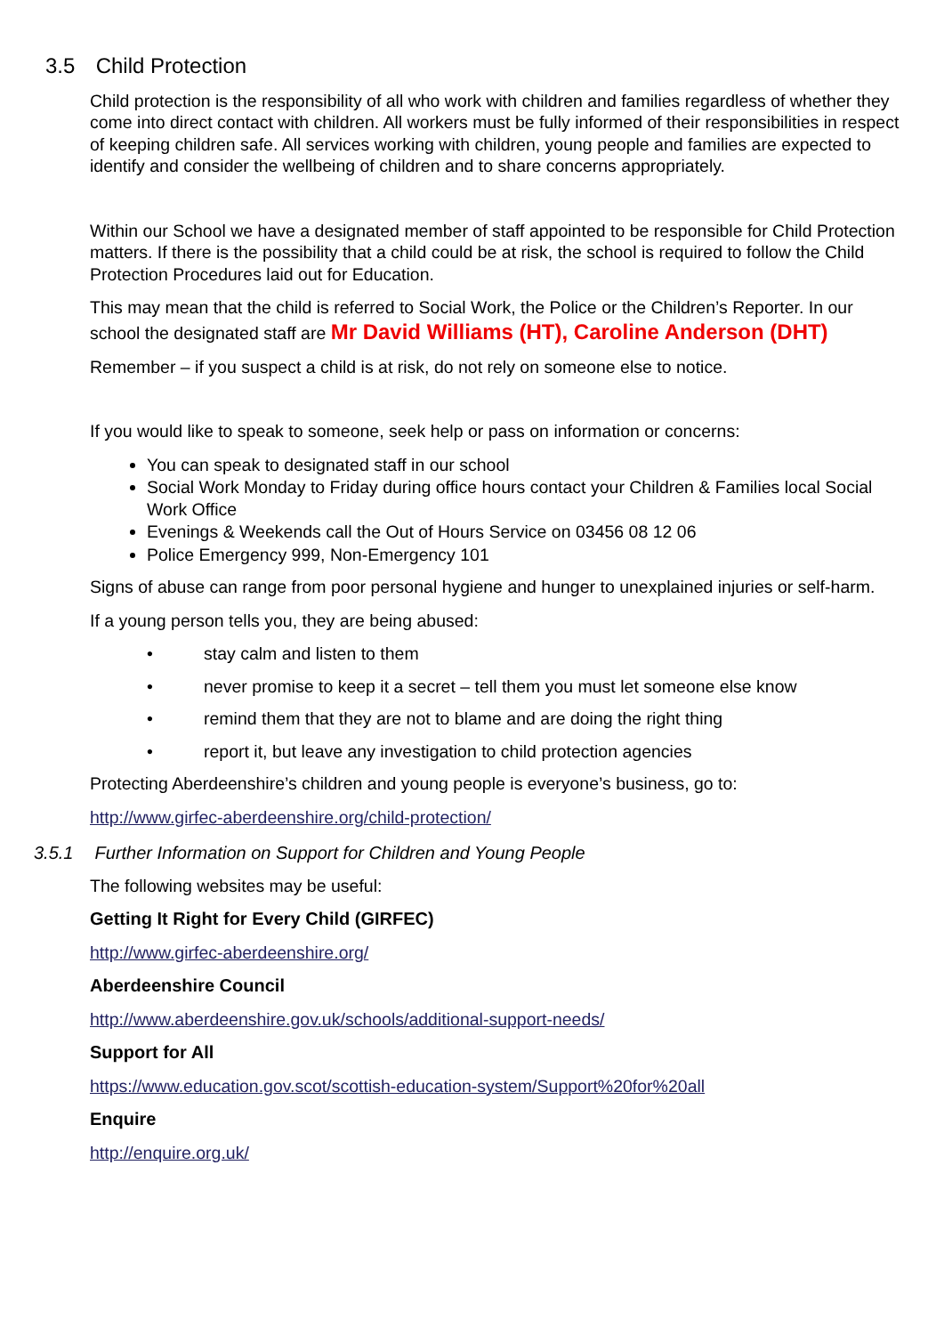3.5 Child Protection
Child protection is the responsibility of all who work with children and families regardless of whether they come into direct contact with children. All workers must be fully informed of their responsibilities in respect of keeping children safe. All services working with children, young people and families are expected to identify and consider the wellbeing of children and to share concerns appropriately.
Within our School we have a designated member of staff appointed to be responsible for Child Protection matters. If there is the possibility that a child could be at risk, the school is required to follow the Child Protection Procedures laid out for Education.
This may mean that the child is referred to Social Work, the Police or the Children’s Reporter. In our school the designated staff are Mr David Williams (HT), Caroline Anderson (DHT)
Remember – if you suspect a child is at risk, do not rely on someone else to notice.
If you would like to speak to someone, seek help or pass on information or concerns:
You can speak to designated staff in our school
Social Work Monday to Friday during office hours contact your Children & Families local Social Work Office
Evenings & Weekends call the Out of Hours Service on 03456 08 12 06
Police Emergency 999, Non-Emergency 101
Signs of abuse can range from poor personal hygiene and hunger to unexplained injuries or self-harm.
If a young person tells you, they are being abused:
• stay calm and listen to them
• never promise to keep it a secret – tell them you must let someone else know
• remind them that they are not to blame and are doing the right thing
• report it, but leave any investigation to child protection agencies
Protecting Aberdeenshire’s children and young people is everyone’s business, go to:
http://www.girfec-aberdeenshire.org/child-protection/
3.5.1 Further Information on Support for Children and Young People
The following websites may be useful:
Getting It Right for Every Child (GIRFEC)
http://www.girfec-aberdeenshire.org/
Aberdeenshire Council
http://www.aberdeenshire.gov.uk/schools/additional-support-needs/
Support for All
https://www.education.gov.scot/scottish-education-system/Support%20for%20all
Enquire
http://enquire.org.uk/